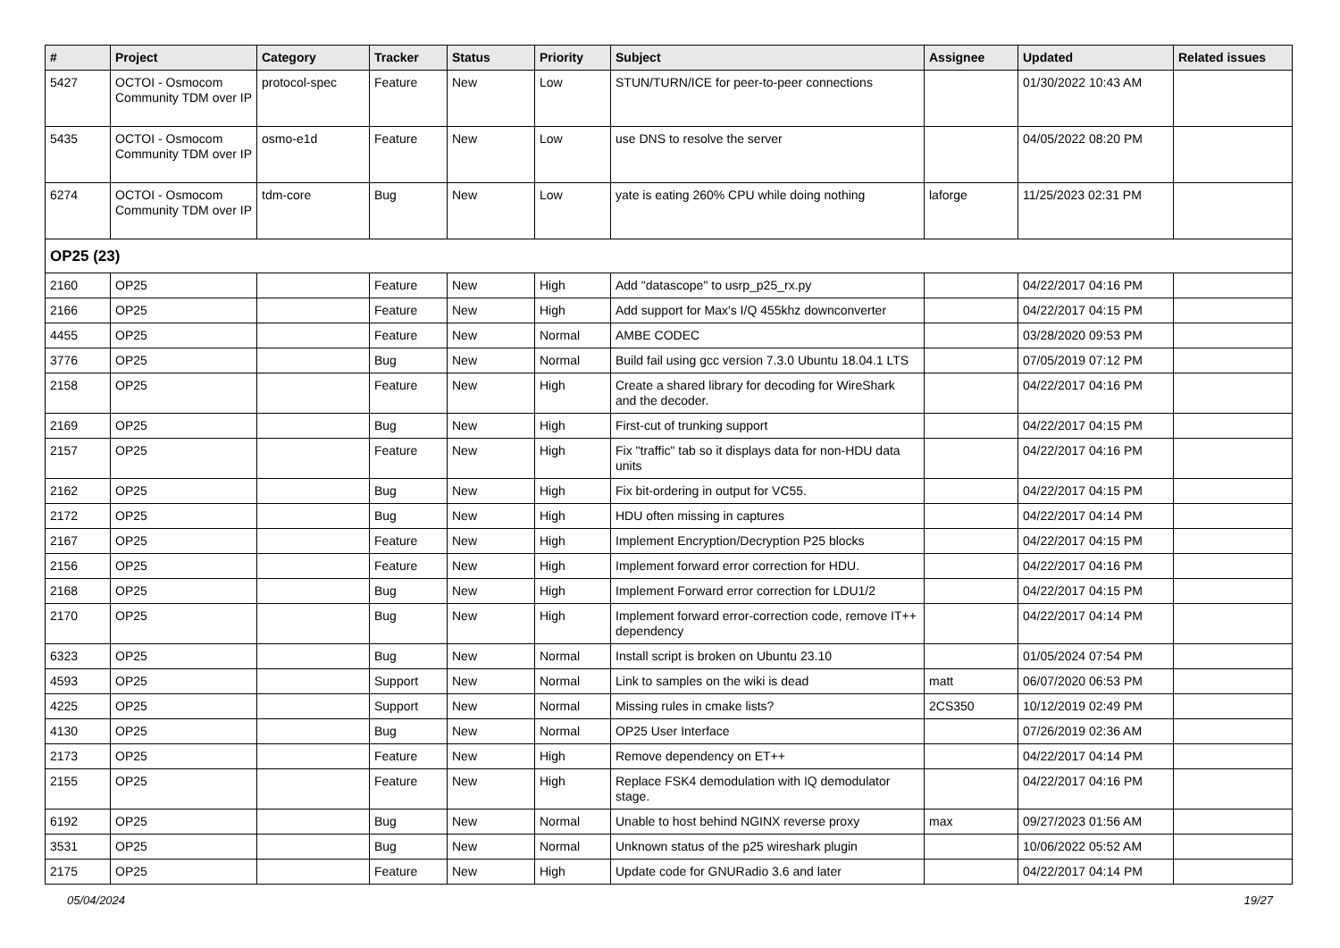| # | Project | Category | Tracker | Status | Priority | Subject | Assignee | Updated | Related issues |
| --- | --- | --- | --- | --- | --- | --- | --- | --- | --- |
| 5427 | OCTOI - Osmocom Community TDM over IP | protocol-spec | Feature | New | Low | STUN/TURN/ICE for peer-to-peer connections | | 01/30/2022 10:43 AM | |
| 5435 | OCTOI - Osmocom Community TDM over IP | osmo-e1d | Feature | New | Low | use DNS to resolve the server | | 04/05/2022 08:20 PM | |
| 6274 | OCTOI - Osmocom Community TDM over IP | tdm-core | Bug | New | Low | yate is eating 260% CPU while doing nothing | laforge | 11/25/2023 02:31 PM | |
| OP25 (23) | | | | | | | | | |
| 2160 | OP25 | | Feature | New | High | Add "datascope" to usrp_p25_rx.py | | 04/22/2017 04:16 PM | |
| 2166 | OP25 | | Feature | New | High | Add support for Max's I/Q 455khz downconverter | | 04/22/2017 04:15 PM | |
| 4455 | OP25 | | Feature | New | Normal | AMBE CODEC | | 03/28/2020 09:53 PM | |
| 3776 | OP25 | | Bug | New | Normal | Build fail using gcc version 7.3.0 Ubuntu 18.04.1 LTS | | 07/05/2019 07:12 PM | |
| 2158 | OP25 | | Feature | New | High | Create a shared library for decoding for WireShark and the decoder. | | 04/22/2017 04:16 PM | |
| 2169 | OP25 | | Bug | New | High | First-cut of trunking support | | 04/22/2017 04:15 PM | |
| 2157 | OP25 | | Feature | New | High | Fix "traffic" tab so it displays data for non-HDU data units | | 04/22/2017 04:16 PM | |
| 2162 | OP25 | | Bug | New | High | Fix bit-ordering in output for VC55. | | 04/22/2017 04:15 PM | |
| 2172 | OP25 | | Bug | New | High | HDU often missing in captures | | 04/22/2017 04:14 PM | |
| 2167 | OP25 | | Feature | New | High | Implement Encryption/Decryption P25 blocks | | 04/22/2017 04:15 PM | |
| 2156 | OP25 | | Feature | New | High | Implement forward error correction for HDU. | | 04/22/2017 04:16 PM | |
| 2168 | OP25 | | Bug | New | High | Implement Forward error correction for LDU1/2 | | 04/22/2017 04:15 PM | |
| 2170 | OP25 | | Bug | New | High | Implement forward error-correction code, remove IT++ dependency | | 04/22/2017 04:14 PM | |
| 6323 | OP25 | | Bug | New | Normal | Install script is broken on Ubuntu 23.10 | | 01/05/2024 07:54 PM | |
| 4593 | OP25 | | Support | New | Normal | Link to samples on the wiki is dead | matt | 06/07/2020 06:53 PM | |
| 4225 | OP25 | | Support | New | Normal | Missing rules in cmake lists? | 2CS350 | 10/12/2019 02:49 PM | |
| 4130 | OP25 | | Bug | New | Normal | OP25 User Interface | | 07/26/2019 02:36 AM | |
| 2173 | OP25 | | Feature | New | High | Remove dependency on ET++ | | 04/22/2017 04:14 PM | |
| 2155 | OP25 | | Feature | New | High | Replace FSK4 demodulation with IQ demodulator stage. | | 04/22/2017 04:16 PM | |
| 6192 | OP25 | | Bug | New | Normal | Unable to host behind NGINX reverse proxy | max | 09/27/2023 01:56 AM | |
| 3531 | OP25 | | Bug | New | Normal | Unknown status of the p25 wireshark plugin | | 10/06/2022 05:52 AM | |
| 2175 | OP25 | | Feature | New | High | Update code for GNURadio 3.6 and later | | 04/22/2017 04:14 PM | |
05/04/2024 19/27